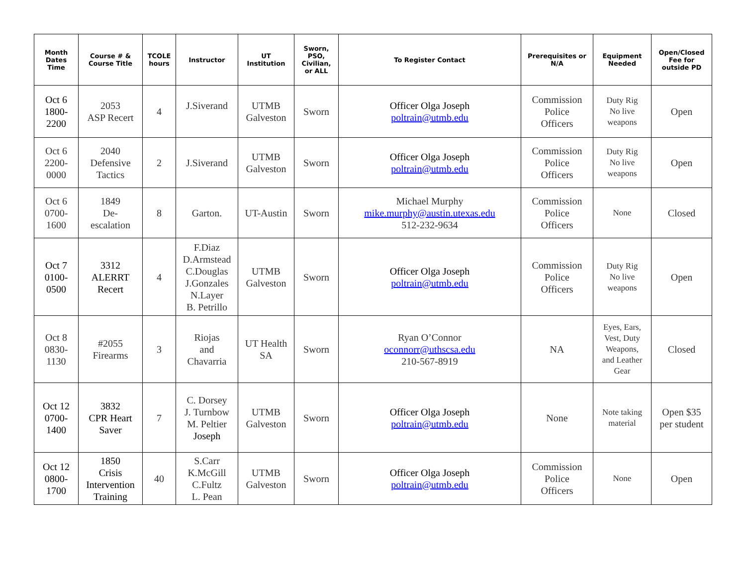| Month Dates Time | Course # & Course Title | TCOLE hours | Instructor | UT Institution | Sworn, PSO, Civilian, or ALL | To Register Contact | Prerequisites or N/A | Equipment Needed | Open/Closed Fee for outside PD |
| --- | --- | --- | --- | --- | --- | --- | --- | --- | --- |
| Oct 6 1800- 2200 | 2053 ASP Recert | 4 | J.Siverand | UTMB Galveston | Sworn | Officer Olga Joseph poltrain@utmb.edu | Commission Police Officers | Duty Rig No live weapons | Open |
| Oct 6 2200- 0000 | 2040 Defensive Tactics | 2 | J.Siverand | UTMB Galveston | Sworn | Officer Olga Joseph poltrain@utmb.edu | Commission Police Officers | Duty Rig No live weapons | Open |
| Oct 6 0700- 1600 | 1849 De- escalation | 8 | Garton. | UT-Austin | Sworn | Michael Murphy mike.murphy@austin.utexas.edu 512-232-9634 | Commission Police Officers | None | Closed |
| Oct 7 0100- 0500 | 3312 ALERRT Recert | 4 | F.Diaz D.Armstead C.Douglas J.Gonzales N.Layer B. Petrillo | UTMB Galveston | Sworn | Officer Olga Joseph poltrain@utmb.edu | Commission Police Officers | Duty Rig No live weapons | Open |
| Oct 8 0830- 1130 | #2055 Firearms | 3 | Riojas and Chavarria | UT Health SA | Sworn | Ryan O’Connor oconnorr@uthscsa.edu 210-567-8919 | NA | Eyes, Ears, Vest, Duty Weapons, and Leather Gear | Closed |
| Oct 12 0700- 1400 | 3832 CPR Heart Saver | 7 | C. Dorsey J. Turnbow M. Peltier Joseph | UTMB Galveston | Sworn | Officer Olga Joseph poltrain@utmb.edu | None | Note taking material | Open $35 per student |
| Oct 12 0800- 1700 | 1850 Crisis Intervention Training | 40 | S.Carr K.McGill C.Fultz L. Pean | UTMB Galveston | Sworn | Officer Olga Joseph poltrain@utmb.edu | Commission Police Officers | None | Open |